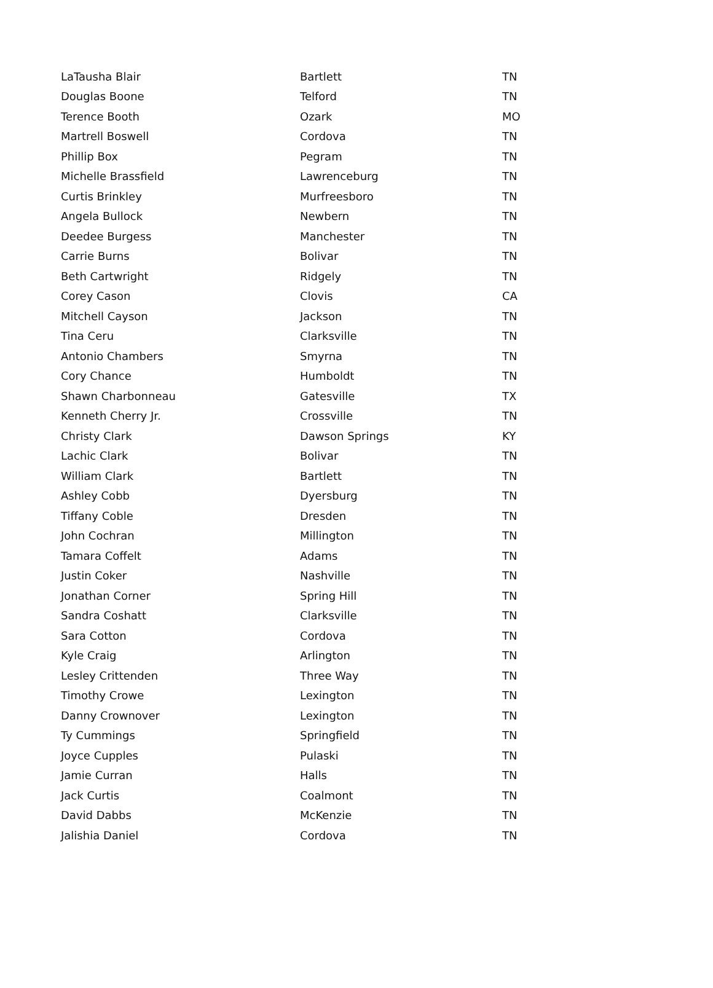| LaTausha Blair | Bartlett | TN |
| Douglas Boone | Telford | TN |
| Terence Booth | Ozark | MO |
| Martrell Boswell | Cordova | TN |
| Phillip Box | Pegram | TN |
| Michelle Brassfield | Lawrenceburg | TN |
| Curtis Brinkley | Murfreesboro | TN |
| Angela Bullock | Newbern | TN |
| Deedee Burgess | Manchester | TN |
| Carrie Burns | Bolivar | TN |
| Beth Cartwright | Ridgely | TN |
| Corey Cason | Clovis | CA |
| Mitchell Cayson | Jackson | TN |
| Tina Ceru | Clarksville | TN |
| Antonio Chambers | Smyrna | TN |
| Cory Chance | Humboldt | TN |
| Shawn Charbonneau | Gatesville | TX |
| Kenneth Cherry Jr. | Crossville | TN |
| Christy Clark | Dawson Springs | KY |
| Lachic Clark | Bolivar | TN |
| William Clark | Bartlett | TN |
| Ashley Cobb | Dyersburg | TN |
| Tiffany Coble | Dresden | TN |
| John Cochran | Millington | TN |
| Tamara Coffelt | Adams | TN |
| Justin Coker | Nashville | TN |
| Jonathan Corner | Spring Hill | TN |
| Sandra Coshatt | Clarksville | TN |
| Sara Cotton | Cordova | TN |
| Kyle Craig | Arlington | TN |
| Lesley Crittenden | Three Way | TN |
| Timothy Crowe | Lexington | TN |
| Danny Crownover | Lexington | TN |
| Ty Cummings | Springfield | TN |
| Joyce Cupples | Pulaski | TN |
| Jamie Curran | Halls | TN |
| Jack Curtis | Coalmont | TN |
| David Dabbs | McKenzie | TN |
| Jalishia Daniel | Cordova | TN |